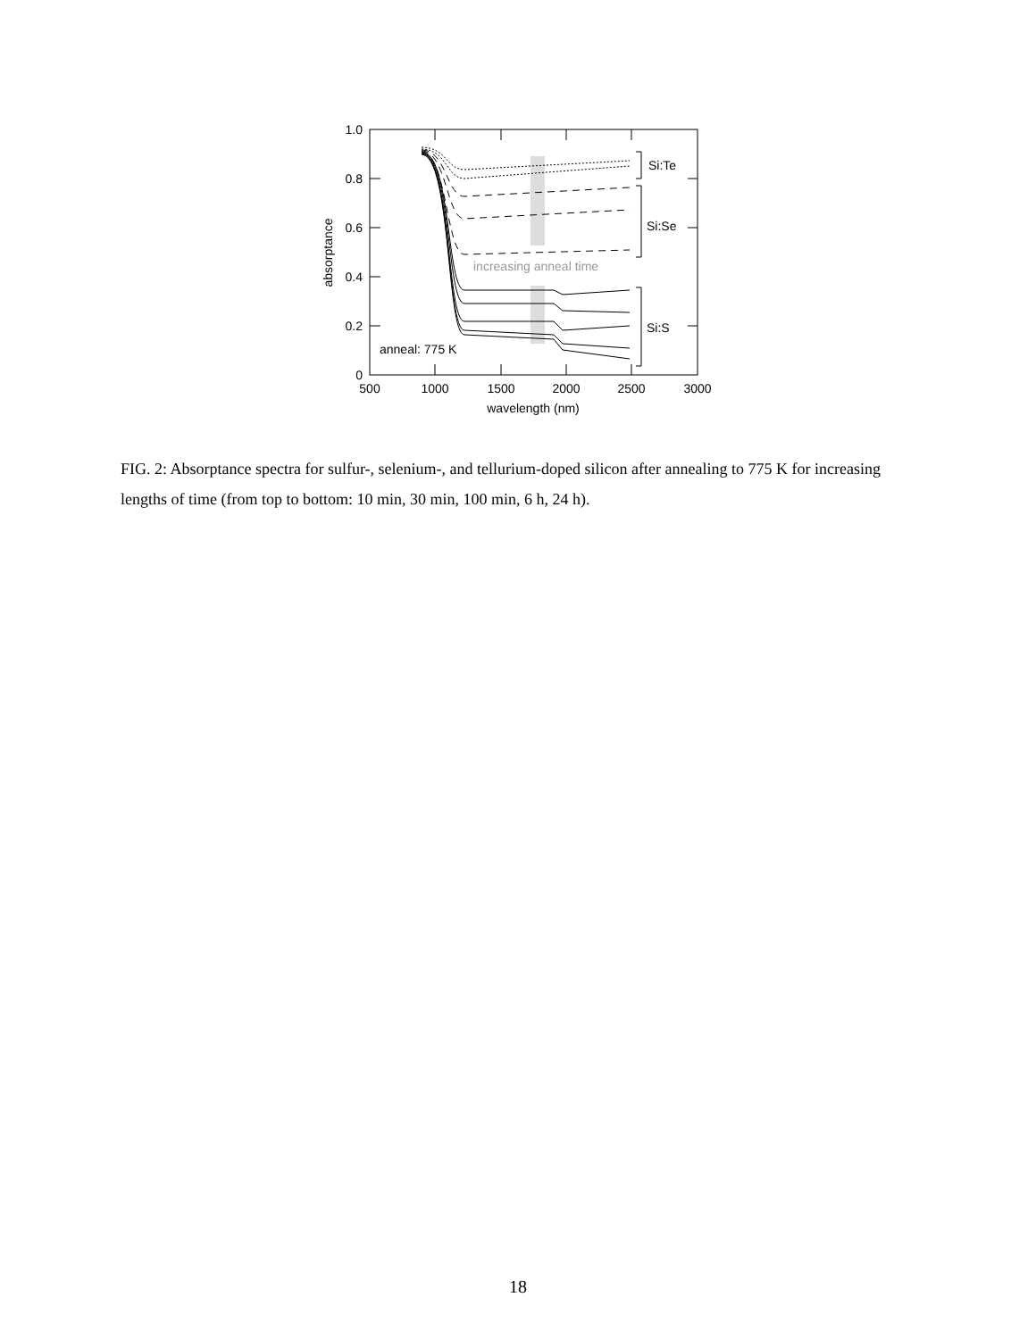1.0
0.8
0.6
0.4
0.2
0
500
1000
1500
2000
2500
3000
wavelength (nm)
absorptance
increasing anneal time
Si:Te
Si:Se
Si:S
anneal: 775 K
FIG. 2: Absorptance spectra for sulfur-, selenium-, and tellurium-doped silicon after annealing to 775 K for increasing lengths of time (from top to bottom: 10 min, 30 min, 100 min, 6 h, 24 h).
18